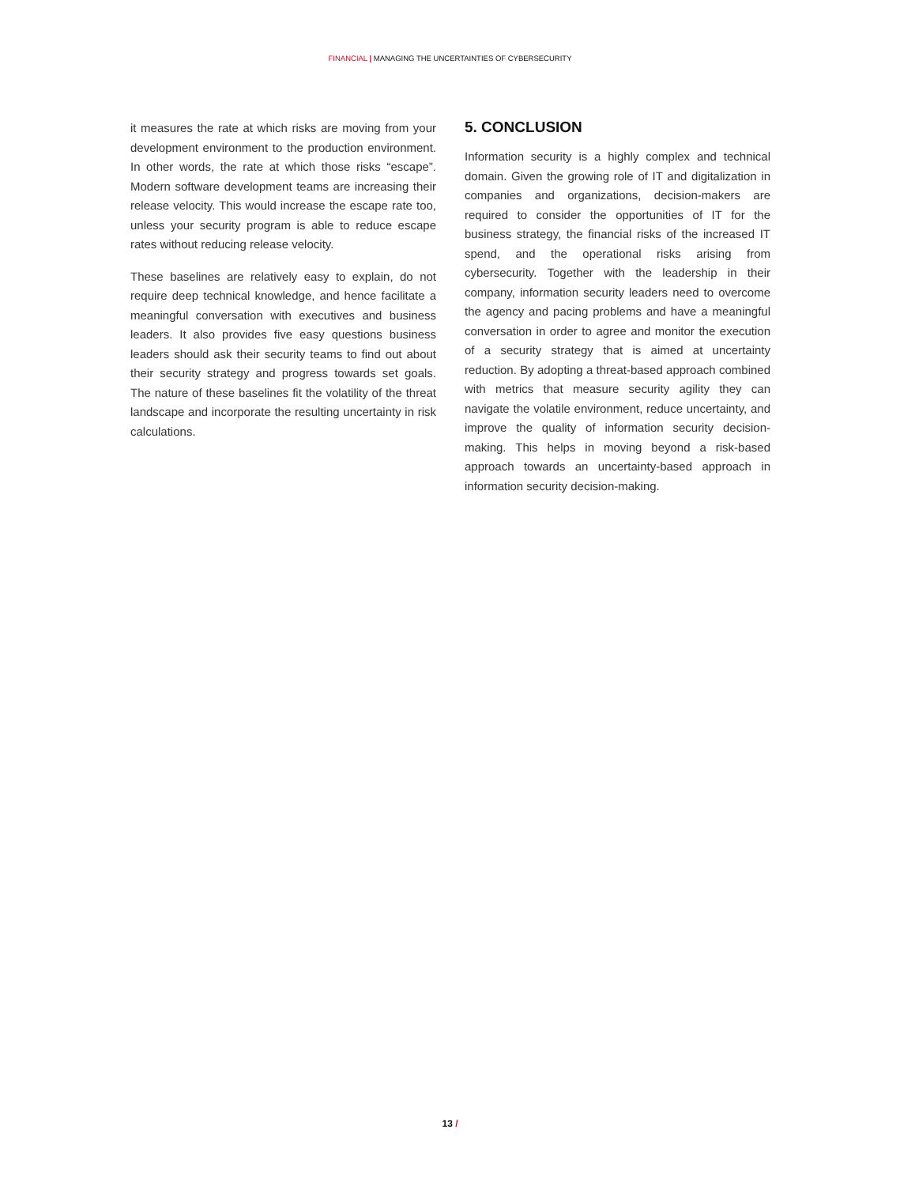FINANCIAL | MANAGING THE UNCERTAINTIES OF CYBERSECURITY
it measures the rate at which risks are moving from your development environment to the production environment. In other words, the rate at which those risks “escape”. Modern software development teams are increasing their release velocity. This would increase the escape rate too, unless your security program is able to reduce escape rates without reducing release velocity.
These baselines are relatively easy to explain, do not require deep technical knowledge, and hence facilitate a meaningful conversation with executives and business leaders. It also provides five easy questions business leaders should ask their security teams to find out about their security strategy and progress towards set goals. The nature of these baselines fit the volatility of the threat landscape and incorporate the resulting uncertainty in risk calculations.
5. CONCLUSION
Information security is a highly complex and technical domain. Given the growing role of IT and digitalization in companies and organizations, decision-makers are required to consider the opportunities of IT for the business strategy, the financial risks of the increased IT spend, and the operational risks arising from cybersecurity. Together with the leadership in their company, information security leaders need to overcome the agency and pacing problems and have a meaningful conversation in order to agree and monitor the execution of a security strategy that is aimed at uncertainty reduction. By adopting a threat-based approach combined with metrics that measure security agility they can navigate the volatile environment, reduce uncertainty, and improve the quality of information security decision-making. This helps in moving beyond a risk-based approach towards an uncertainty-based approach in information security decision-making.
13 /